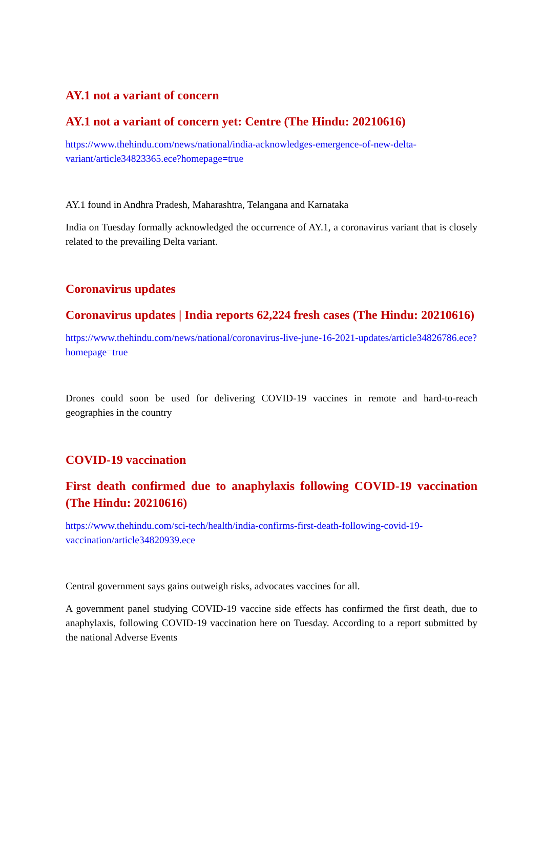AY.1 not a variant of concern
AY.1 not a variant of concern yet: Centre (The Hindu: 20210616)
https://www.thehindu.com/news/national/india-acknowledges-emergence-of-new-delta-variant/article34823365.ece?homepage=true
AY.1 found in Andhra Pradesh, Maharashtra, Telangana and Karnataka
India on Tuesday formally acknowledged the occurrence of AY.1, a coronavirus variant that is closely related to the prevailing Delta variant.
Coronavirus updates
Coronavirus updates | India reports 62,224 fresh cases (The Hindu: 20210616)
https://www.thehindu.com/news/national/coronavirus-live-june-16-2021-updates/article34826786.ece?homepage=true
Drones could soon be used for delivering COVID-19 vaccines in remote and hard-to-reach geographies in the country
COVID-19 vaccination
First death confirmed due to anaphylaxis following COVID-19 vaccination (The Hindu: 20210616)
https://www.thehindu.com/sci-tech/health/india-confirms-first-death-following-covid-19-vaccination/article34820939.ece
Central government says gains outweigh risks, advocates vaccines for all.
A government panel studying COVID-19 vaccine side effects has confirmed the first death, due to anaphylaxis, following COVID-19 vaccination here on Tuesday. According to a report submitted by the national Adverse Events